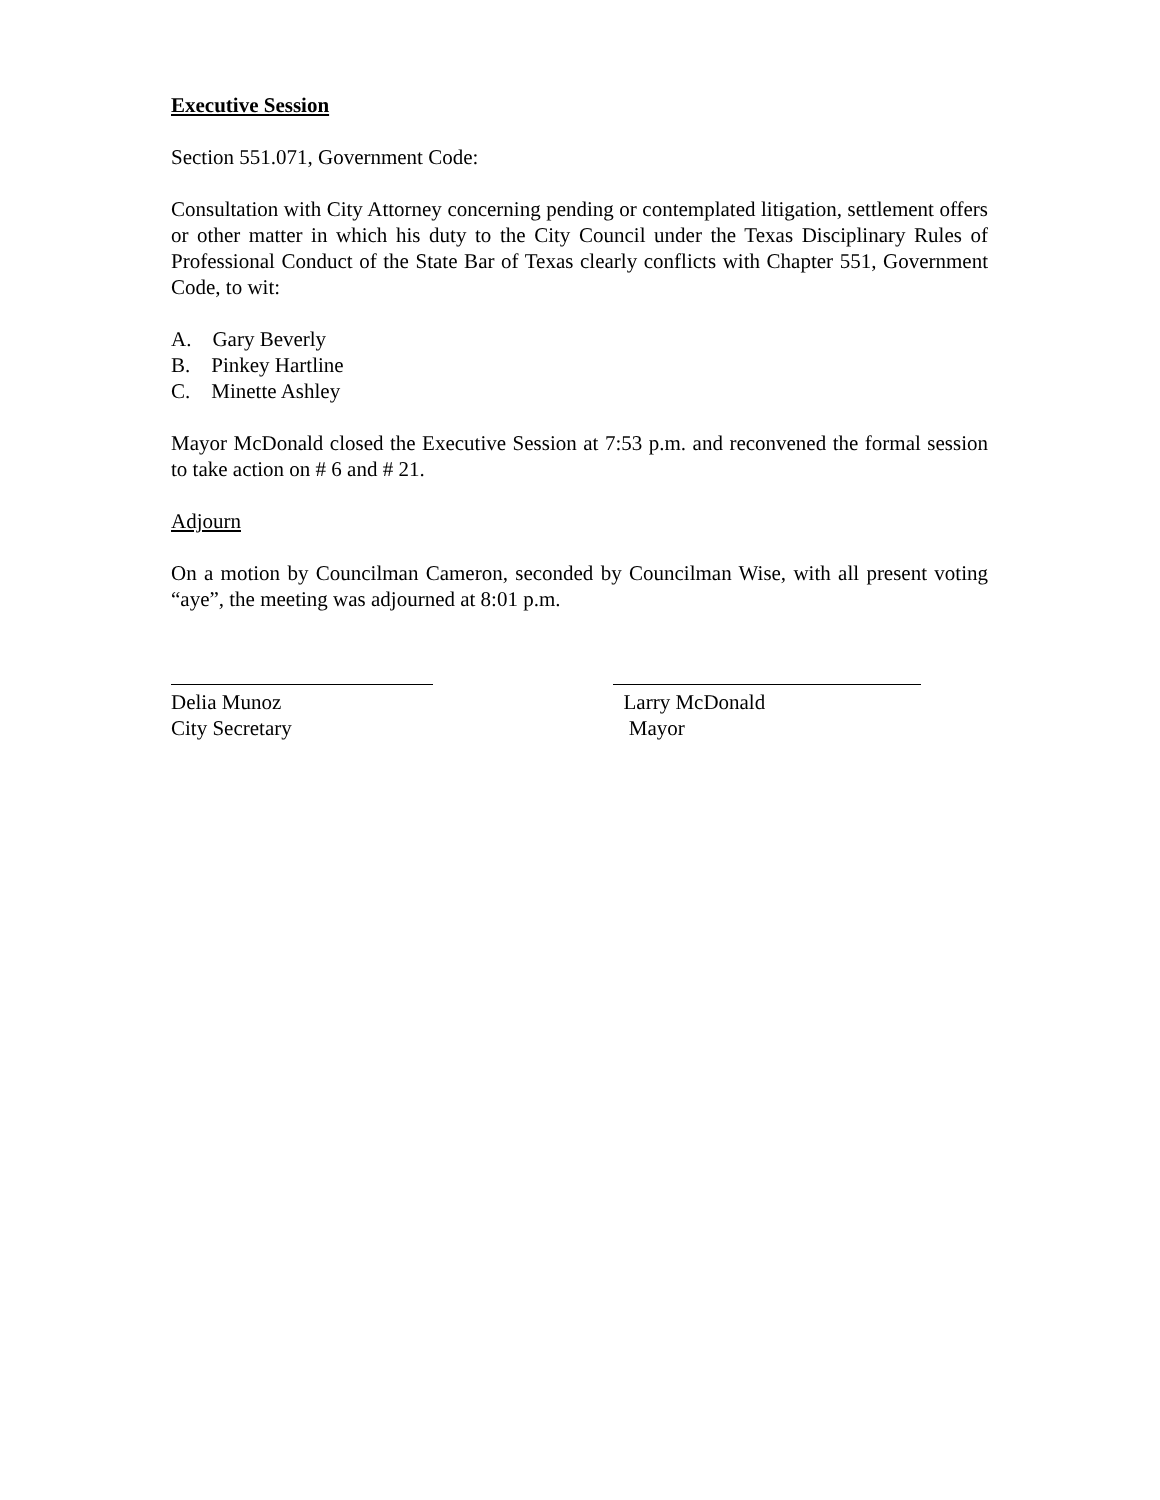Executive Session
Section 551.071, Government Code:
Consultation with City Attorney concerning pending or contemplated litigation, settlement offers or other matter in which his duty to the City Council under the Texas Disciplinary Rules of Professional Conduct of the State Bar of Texas clearly conflicts with Chapter 551, Government Code, to wit:
A. Gary Beverly
B. Pinkey Hartline
C. Minette Ashley
Mayor McDonald closed the Executive Session at 7:53 p.m. and reconvened the formal session to take action on # 6 and # 21.
Adjourn
On a motion by Councilman Cameron, seconded by Councilman Wise, with all present voting “aye”, the meeting was adjourned at 8:01 p.m.
Delia Munoz
City Secretary
Larry McDonald
Mayor